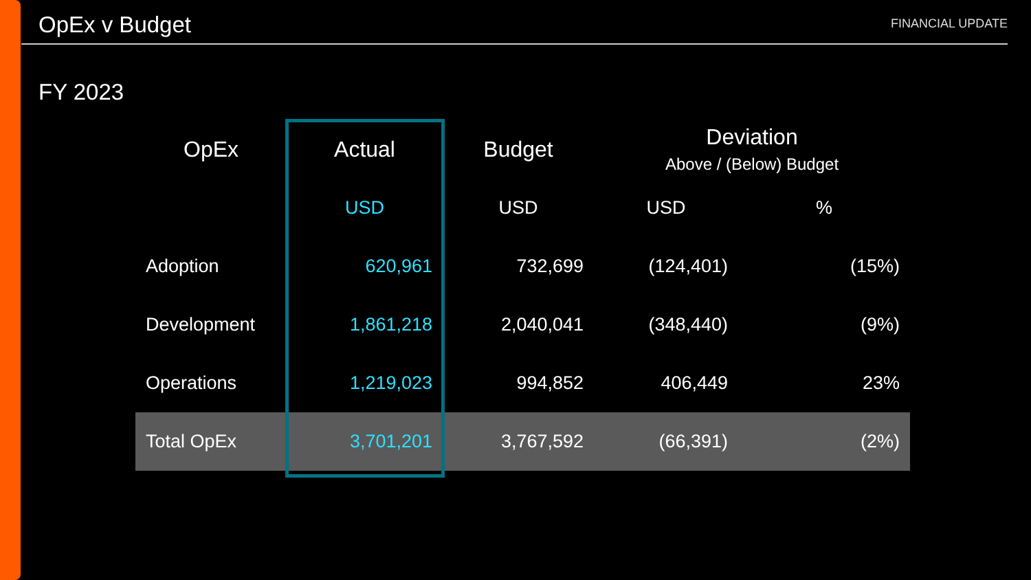OpEx v Budget
FINANCIAL UPDATE
FY 2023
| OpEx | Actual | Budget | Deviation Above / (Below) Budget | |
| --- | --- | --- | --- | --- |
| | USD | USD | USD | % |
| Adoption | 620,961 | 732,699 | (124,401) | (15%) |
| Development | 1,861,218 | 2,040,041 | (348,440) | (9%) |
| Operations | 1,219,023 | 994,852 | 406,449 | 23% |
| Total OpEx | 3,701,201 | 3,767,592 | (66,391) | (2%) |